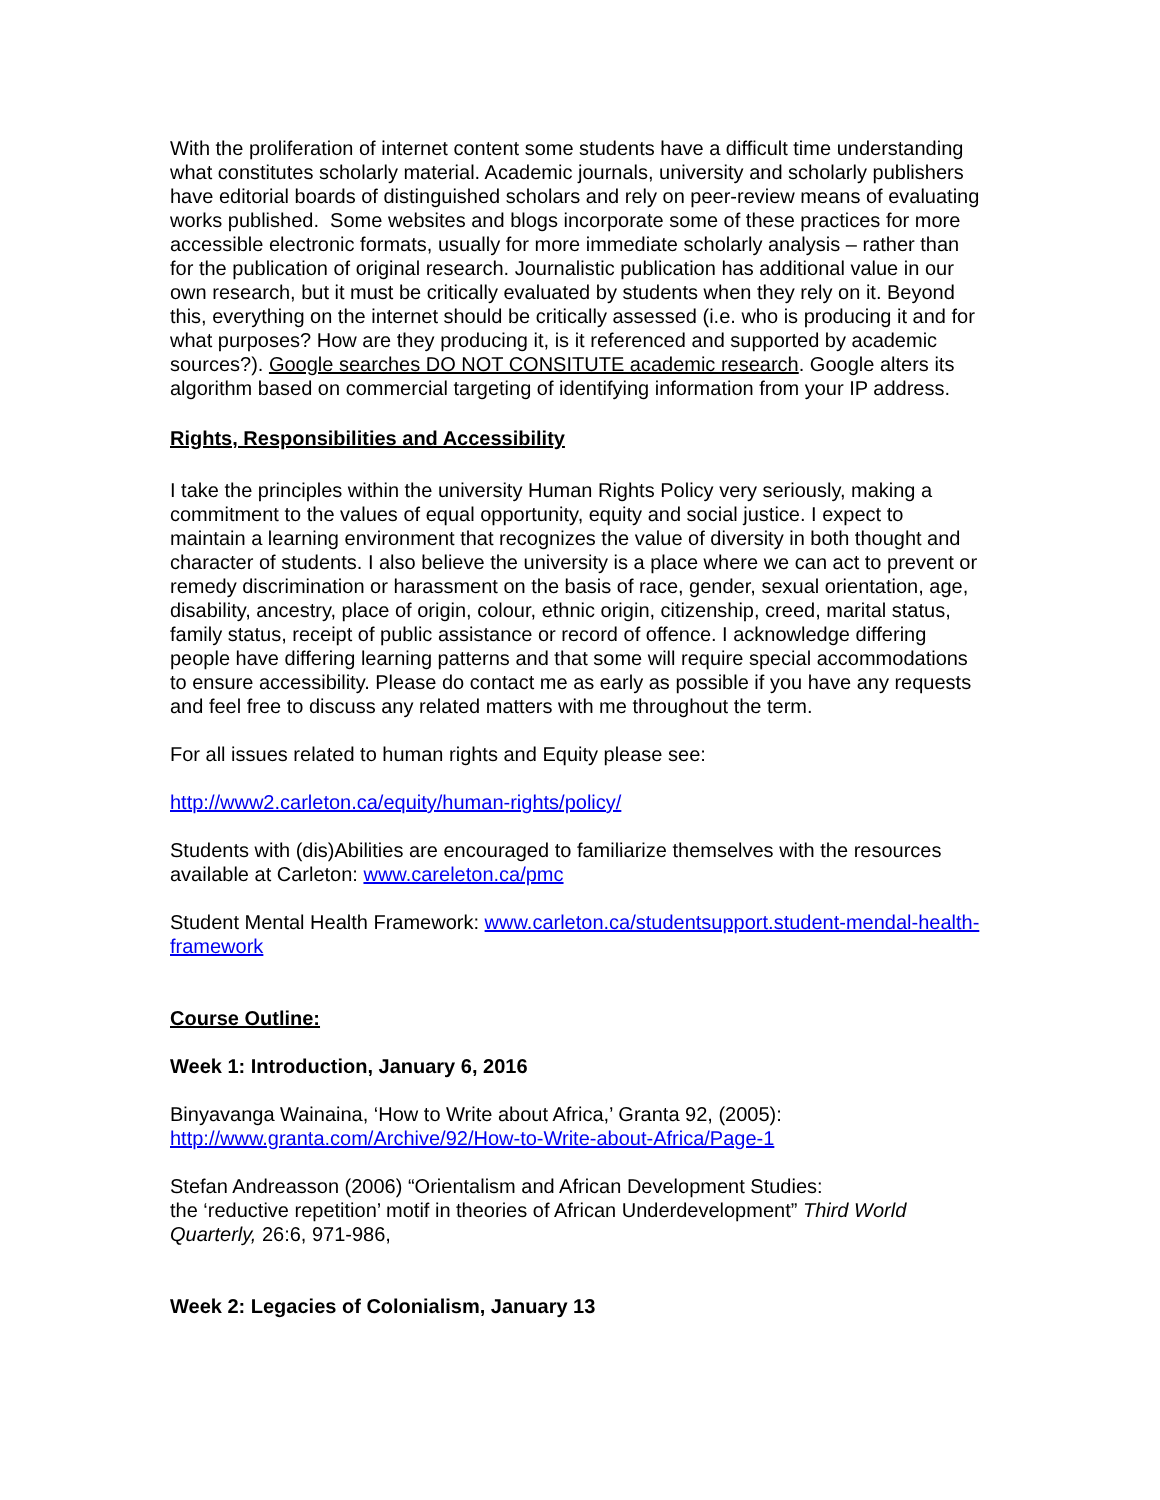With the proliferation of internet content some students have a difficult time understanding what constitutes scholarly material. Academic journals, university and scholarly publishers have editorial boards of distinguished scholars and rely on peer-review means of evaluating works published. Some websites and blogs incorporate some of these practices for more accessible electronic formats, usually for more immediate scholarly analysis – rather than for the publication of original research. Journalistic publication has additional value in our own research, but it must be critically evaluated by students when they rely on it. Beyond this, everything on the internet should be critically assessed (i.e. who is producing it and for what purposes? How are they producing it, is it referenced and supported by academic sources?). Google searches DO NOT CONSITUTE academic research. Google alters its algorithm based on commercial targeting of identifying information from your IP address.
Rights, Responsibilities and Accessibility
I take the principles within the university Human Rights Policy very seriously, making a commitment to the values of equal opportunity, equity and social justice. I expect to maintain a learning environment that recognizes the value of diversity in both thought and character of students. I also believe the university is a place where we can act to prevent or remedy discrimination or harassment on the basis of race, gender, sexual orientation, age, disability, ancestry, place of origin, colour, ethnic origin, citizenship, creed, marital status, family status, receipt of public assistance or record of offence. I acknowledge differing people have differing learning patterns and that some will require special accommodations to ensure accessibility. Please do contact me as early as possible if you have any requests and feel free to discuss any related matters with me throughout the term.
For all issues related to human rights and Equity please see:
http://www2.carleton.ca/equity/human-rights/policy/
Students with (dis)Abilities are encouraged to familiarize themselves with the resources available at Carleton: www.careleton.ca/pmc
Student Mental Health Framework: www.carleton.ca/studentsupport.student-mendal-health-framework
Course Outline:
Week 1: Introduction, January 6, 2016
Binyavanga Wainaina, ‘How to Write about Africa,’ Granta 92, (2005):
http://www.granta.com/Archive/92/How-to-Write-about-Africa/Page-1
Stefan Andreasson (2006) “Orientalism and African Development Studies:
the ‘reductive repetition’ motif in theories of African Underdevelopment” Third World Quarterly, 26:6, 971-986,
Week 2: Legacies of Colonialism, January 13